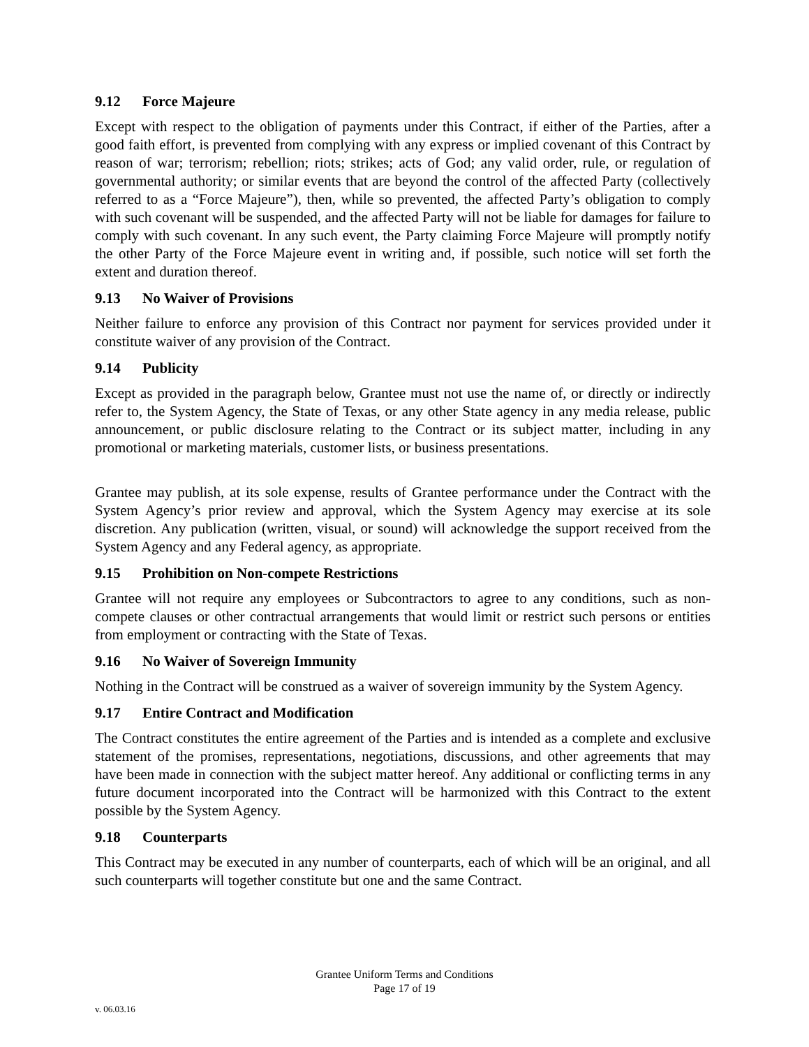9.12 Force Majeure
Except with respect to the obligation of payments under this Contract, if either of the Parties, after a good faith effort, is prevented from complying with any express or implied covenant of this Contract by reason of war; terrorism; rebellion; riots; strikes; acts of God; any valid order, rule, or regulation of governmental authority; or similar events that are beyond the control of the affected Party (collectively referred to as a “Force Majeure”), then, while so prevented, the affected Party’s obligation to comply with such covenant will be suspended, and the affected Party will not be liable for damages for failure to comply with such covenant. In any such event, the Party claiming Force Majeure will promptly notify the other Party of the Force Majeure event in writing and, if possible, such notice will set forth the extent and duration thereof.
9.13 No Waiver of Provisions
Neither failure to enforce any provision of this Contract nor payment for services provided under it constitute waiver of any provision of the Contract.
9.14 Publicity
Except as provided in the paragraph below, Grantee must not use the name of, or directly or indirectly refer to, the System Agency, the State of Texas, or any other State agency in any media release, public announcement, or public disclosure relating to the Contract or its subject matter, including in any promotional or marketing materials, customer lists, or business presentations.
Grantee may publish, at its sole expense, results of Grantee performance under the Contract with the System Agency’s prior review and approval, which the System Agency may exercise at its sole discretion. Any publication (written, visual, or sound) will acknowledge the support received from the System Agency and any Federal agency, as appropriate.
9.15 Prohibition on Non-compete Restrictions
Grantee will not require any employees or Subcontractors to agree to any conditions, such as non-compete clauses or other contractual arrangements that would limit or restrict such persons or entities from employment or contracting with the State of Texas.
9.16 No Waiver of Sovereign Immunity
Nothing in the Contract will be construed as a waiver of sovereign immunity by the System Agency.
9.17 Entire Contract and Modification
The Contract constitutes the entire agreement of the Parties and is intended as a complete and exclusive statement of the promises, representations, negotiations, discussions, and other agreements that may have been made in connection with the subject matter hereof. Any additional or conflicting terms in any future document incorporated into the Contract will be harmonized with this Contract to the extent possible by the System Agency.
9.18 Counterparts
This Contract may be executed in any number of counterparts, each of which will be an original, and all such counterparts will together constitute but one and the same Contract.
Grantee Uniform Terms and Conditions
Page 17 of 19
v. 06.03.16